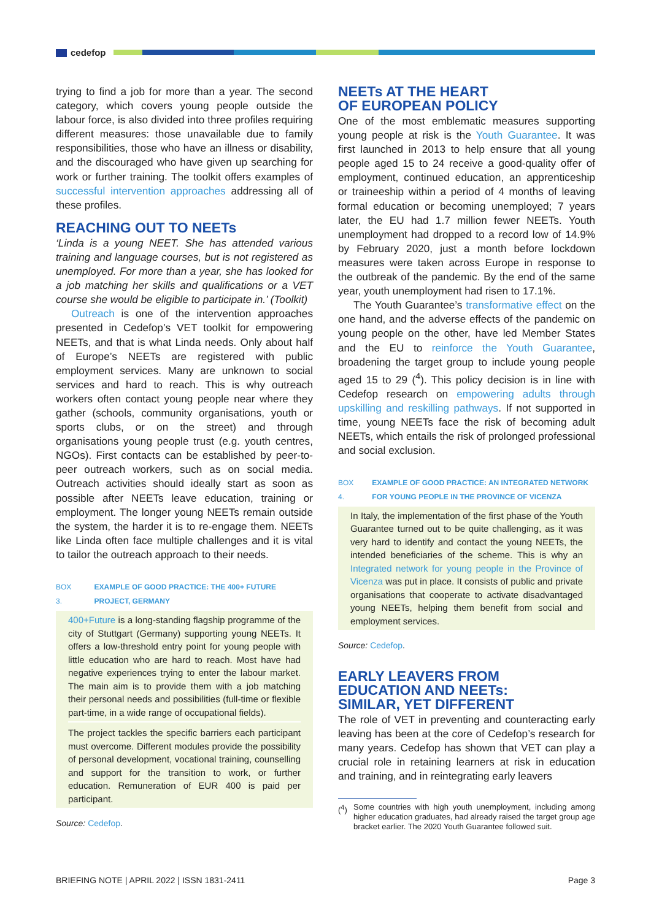cedefop
trying to find a job for more than a year. The second category, which covers young people outside the labour force, is also divided into three profiles requiring different measures: those unavailable due to family responsibilities, those who have an illness or disability, and the discouraged who have given up searching for work or further training. The toolkit offers examples of successful intervention approaches addressing all of these profiles.
REACHING OUT TO NEETs
‘Linda is a young NEET. She has attended various training and language courses, but is not registered as unemployed. For more than a year, she has looked for a job matching her skills and qualifications or a VET course she would be eligible to participate in.’ (Toolkit)
Outreach is one of the intervention approaches presented in Cedefop’s VET toolkit for empowering NEETs, and that is what Linda needs. Only about half of Europe’s NEETs are registered with public employment services. Many are unknown to social services and hard to reach. This is why outreach workers often contact young people near where they gather (schools, community organisations, youth or sports clubs, or on the street) and through organisations young people trust (e.g. youth centres, NGOs). First contacts can be established by peer-to-peer outreach workers, such as on social media. Outreach activities should ideally start as soon as possible after NEETs leave education, training or employment. The longer young NEETs remain outside the system, the harder it is to re-engage them. NEETs like Linda often face multiple challenges and it is vital to tailor the outreach approach to their needs.
BOX 3. EXAMPLE OF GOOD PRACTICE: THE 400+ FUTURE PROJECT, GERMANY
400+Future is a long-standing flagship programme of the city of Stuttgart (Germany) supporting young NEETs. It offers a low-threshold entry point for young people with little education who are hard to reach. Most have had negative experiences trying to enter the labour market. The main aim is to provide them with a job matching their personal needs and possibilities (full-time or flexible part-time, in a wide range of occupational fields).
The project tackles the specific barriers each participant must overcome. Different modules provide the possibility of personal development, vocational training, counselling and support for the transition to work, or further education. Remuneration of EUR 400 is paid per participant.
Source: Cedefop.
NEETs AT THE HEART
OF EUROPEAN POLICY
One of the most emblematic measures supporting young people at risk is the Youth Guarantee. It was first launched in 2013 to help ensure that all young people aged 15 to 24 receive a good-quality offer of employment, continued education, an apprenticeship or traineeship within a period of 4 months of leaving formal education or becoming unemployed; 7 years later, the EU had 1.7 million fewer NEETs. Youth unemployment had dropped to a record low of 14.9% by February 2020, just a month before lockdown measures were taken across Europe in response to the outbreak of the pandemic. By the end of the same year, youth unemployment had risen to 17.1%.
The Youth Guarantee’s transformative effect on the one hand, and the adverse effects of the pandemic on young people on the other, have led Member States and the EU to reinforce the Youth Guarantee, broadening the target group to include young people aged 15 to 29 (<sup>4</sup>). This policy decision is in line with Cedefop research on empowering adults through upskilling and reskilling pathways. If not supported in time, young NEETs face the risk of becoming adult NEETs, which entails the risk of prolonged professional and social exclusion.
BOX 4. EXAMPLE OF GOOD PRACTICE: AN INTEGRATED NETWORK FOR YOUNG PEOPLE IN THE PROVINCE OF VICENZA
In Italy, the implementation of the first phase of the Youth Guarantee turned out to be quite challenging, as it was very hard to identify and contact the young NEETs, the intended beneficiaries of the scheme. This is why an Integrated network for young people in the Province of Vicenza was put in place. It consists of public and private organisations that cooperate to activate disadvantaged young NEETs, helping them benefit from social and employment services.
Source: Cedefop.
EARLY LEAVERS FROM
EDUCATION AND NEETs:
SIMILAR, YET DIFFERENT
The role of VET in preventing and counteracting early leaving has been at the core of Cedefop’s research for many years. Cedefop has shown that VET can play a crucial role in retaining learners at risk in education and training, and in reintegrating early leavers
(<sup>4</sup>) Some countries with high youth unemployment, including among higher education graduates, had already raised the target group age bracket earlier. The 2020 Youth Guarantee followed suit.
BRIEFING NOTE | APRIL 2022 | ISSN 1831-2411 Page 3